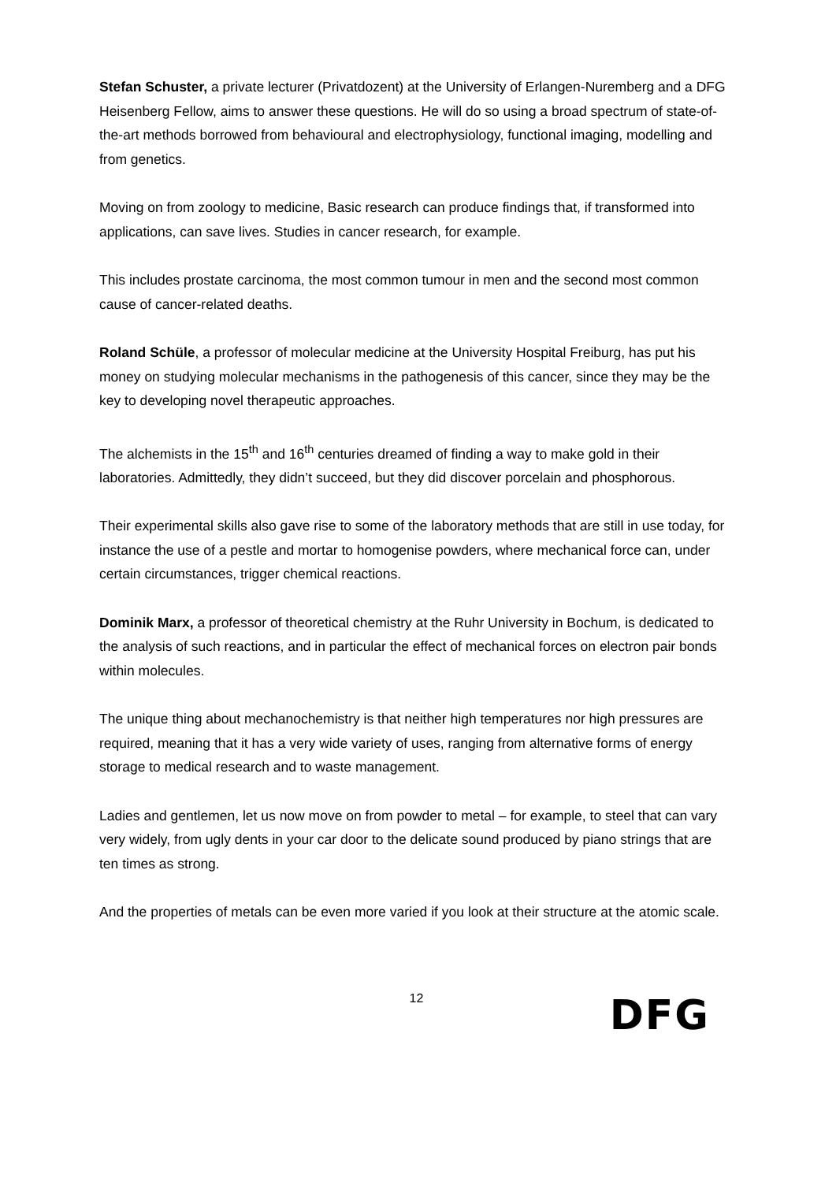Stefan Schuster, a private lecturer (Privatdozent) at the University of Erlangen-Nuremberg and a DFG Heisenberg Fellow, aims to answer these questions. He will do so using a broad spectrum of state-of-the-art methods borrowed from behavioural and electrophysiology, functional imaging, modelling and from genetics.
Moving on from zoology to medicine, Basic research can produce findings that, if transformed into applications, can save lives. Studies in cancer research, for example.
This includes prostate carcinoma, the most common tumour in men and the second most common cause of cancer-related deaths.
Roland Schüle, a professor of molecular medicine at the University Hospital Freiburg, has put his money on studying molecular mechanisms in the pathogenesis of this cancer, since they may be the key to developing novel therapeutic approaches.
The alchemists in the 15<sup>th</sup> and 16<sup>th</sup> centuries dreamed of finding a way to make gold in their laboratories. Admittedly, they didn’t succeed, but they did discover porcelain and phosphorous.
Their experimental skills also gave rise to some of the laboratory methods that are still in use today, for instance the use of a pestle and mortar to homogenise powders, where mechanical force can, under certain circumstances, trigger chemical reactions.
Dominik Marx, a professor of theoretical chemistry at the Ruhr University in Bochum, is dedicated to the analysis of such reactions, and in particular the effect of mechanical forces on electron pair bonds within molecules.
The unique thing about mechanochemistry is that neither high temperatures nor high pressures are required, meaning that it has a very wide variety of uses, ranging from alternative forms of energy storage to medical research and to waste management.
Ladies and gentlemen, let us now move on from powder to metal – for example, to steel that can vary very widely, from ugly dents in your car door to the delicate sound produced by piano strings that are ten times as strong.
And the properties of metals can be even more varied if you look at their structure at the atomic scale.
12
DFG